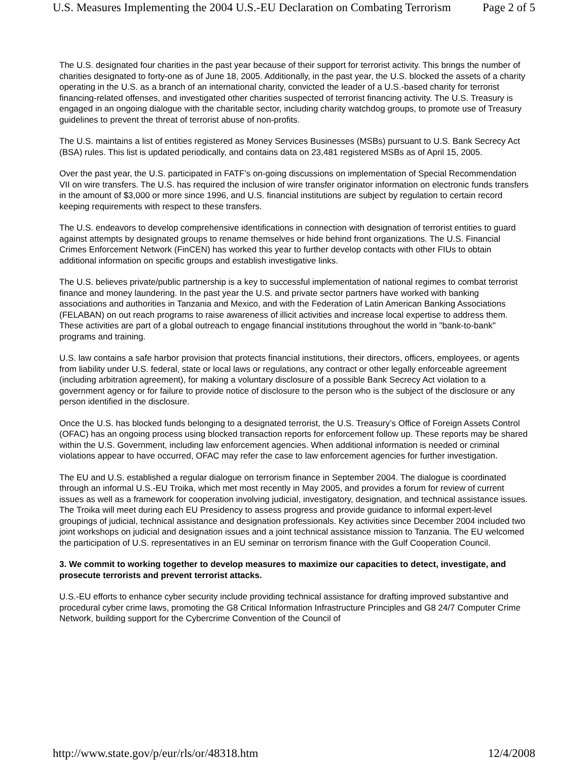U.S. Measures Implementing the 2004 U.S.-EU Declaration on Combating Terrorism Page 2 of 5
The U.S. designated four charities in the past year because of their support for terrorist activity. This brings the number of charities designated to forty-one as of June 18, 2005. Additionally, in the past year, the U.S. blocked the assets of a charity operating in the U.S. as a branch of an international charity, convicted the leader of a U.S.-based charity for terrorist financing-related offenses, and investigated other charities suspected of terrorist financing activity. The U.S. Treasury is engaged in an ongoing dialogue with the charitable sector, including charity watchdog groups, to promote use of Treasury guidelines to prevent the threat of terrorist abuse of non-profits.
The U.S. maintains a list of entities registered as Money Services Businesses (MSBs) pursuant to U.S. Bank Secrecy Act (BSA) rules. This list is updated periodically, and contains data on 23,481 registered MSBs as of April 15, 2005.
Over the past year, the U.S. participated in FATF’s on-going discussions on implementation of Special Recommendation VII on wire transfers. The U.S. has required the inclusion of wire transfer originator information on electronic funds transfers in the amount of $3,000 or more since 1996, and U.S. financial institutions are subject by regulation to certain record keeping requirements with respect to these transfers.
The U.S. endeavors to develop comprehensive identifications in connection with designation of terrorist entities to guard against attempts by designated groups to rename themselves or hide behind front organizations. The U.S. Financial Crimes Enforcement Network (FinCEN) has worked this year to further develop contacts with other FIUs to obtain additional information on specific groups and establish investigative links.
The U.S. believes private/public partnership is a key to successful implementation of national regimes to combat terrorist finance and money laundering. In the past year the U.S. and private sector partners have worked with banking associations and authorities in Tanzania and Mexico, and with the Federation of Latin American Banking Associations (FELABAN) on out reach programs to raise awareness of illicit activities and increase local expertise to address them. These activities are part of a global outreach to engage financial institutions throughout the world in "bank-to-bank" programs and training.
U.S. law contains a safe harbor provision that protects financial institutions, their directors, officers, employees, or agents from liability under U.S. federal, state or local laws or regulations, any contract or other legally enforceable agreement (including arbitration agreement), for making a voluntary disclosure of a possible Bank Secrecy Act violation to a government agency or for failure to provide notice of disclosure to the person who is the subject of the disclosure or any person identified in the disclosure.
Once the U.S. has blocked funds belonging to a designated terrorist, the U.S. Treasury’s Office of Foreign Assets Control (OFAC) has an ongoing process using blocked transaction reports for enforcement follow up. These reports may be shared within the U.S. Government, including law enforcement agencies. When additional information is needed or criminal violations appear to have occurred, OFAC may refer the case to law enforcement agencies for further investigation.
The EU and U.S. established a regular dialogue on terrorism finance in September 2004. The dialogue is coordinated through an informal U.S.-EU Troika, which met most recently in May 2005, and provides a forum for review of current issues as well as a framework for cooperation involving judicial, investigatory, designation, and technical assistance issues. The Troika will meet during each EU Presidency to assess progress and provide guidance to informal expert-level groupings of judicial, technical assistance and designation professionals. Key activities since December 2004 included two joint workshops on judicial and designation issues and a joint technical assistance mission to Tanzania. The EU welcomed the participation of U.S. representatives in an EU seminar on terrorism finance with the Gulf Cooperation Council.
3. We commit to working together to develop measures to maximize our capacities to detect, investigate, and prosecute terrorists and prevent terrorist attacks.
U.S.-EU efforts to enhance cyber security include providing technical assistance for drafting improved substantive and procedural cyber crime laws, promoting the G8 Critical Information Infrastructure Principles and G8 24/7 Computer Crime Network, building support for the Cybercrime Convention of the Council of
http://www.state.gov/p/eur/rls/or/48318.htm 12/4/2008